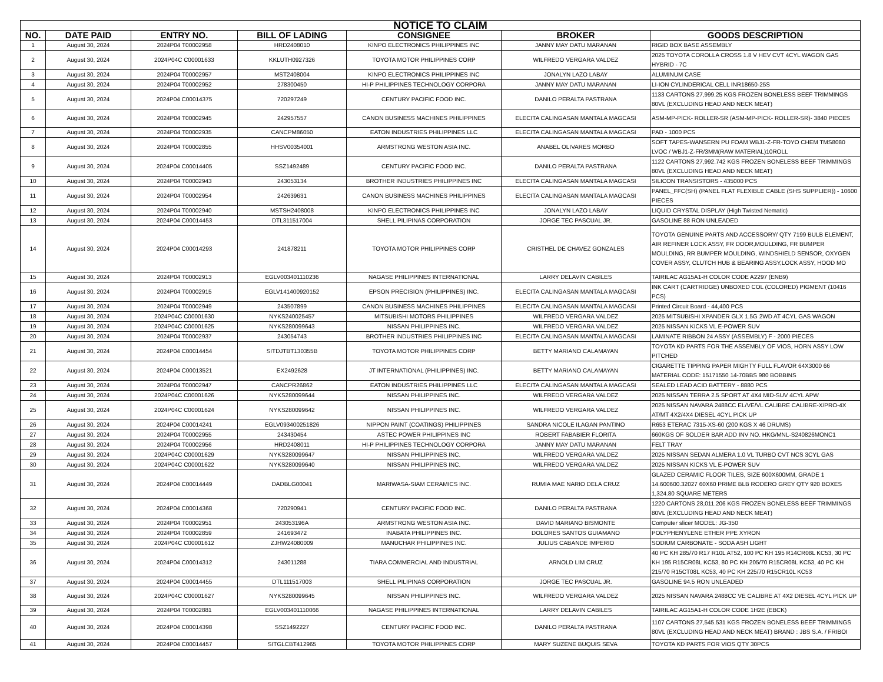| NOTICE TO CLAIM | | | | | | |
| --- | --- | --- | --- | --- | --- | --- |
| NO. | DATE PAID | ENTRY NO. | BILL OF LADING | CONSIGNEE | BROKER | GOODS DESCRIPTION |
| 1 | August 30, 2024 | 2024P04 T00002958 | HRD2408010 | KINPO ELECTRONICS PHILIPPINES INC | JANNY MAY DATU MARANAN | RIGID BOX BASE ASSEMBLY |
| 2 | August 30, 2024 | 2024P04C C00001633 | KKLUTH0927326 | TOYOTA MOTOR PHILIPPINES CORP | WILFREDO VERGARA VALDEZ | 2025 TOYOTA COROLLA CROSS 1.8 V HEV CVT 4CYL WAGON GAS HYBRID - 7C |
| 3 | August 30, 2024 | 2024P04 T00002957 | MST2408004 | KINPO ELECTRONICS PHILIPPINES INC | JONALYN LAZO LABAY | ALUMINUM CASE |
| 4 | August 30, 2024 | 2024P04 T00002952 | 278300450 | HI-P PHILIPPINES TECHNOLOGY CORPORA | JANNY MAY DATU MARANAN | LI-ION CYLINDERICAL CELL INR18650-25S |
| 5 | August 30, 2024 | 2024P04 C00014375 | 720297249 | CENTURY PACIFIC FOOD INC. | DANILO PERALTA PASTRANA | 1133 CARTONS 27,999.25 KGS FROZEN BONELESS BEEF TRIMMINGS 80VL (EXCLUDING HEAD AND NECK MEAT) |
| 6 | August 30, 2024 | 2024P04 T00002945 | 242957557 | CANON BUSINESS MACHINES PHILIPPINES | ELECITA CALINGASAN MANTALA MAGCASI | ASM-MP-PICK- ROLLER-SR (ASM-MP-PICK- ROLLER-SR)- 3840 PIECES |
| 7 | August 30, 2024 | 2024P04 T00002935 | CANCPM86050 | EATON INDUSTRIES PHILIPPINES LLC | ELECITA CALINGASAN MANTALA MAGCASI | PAD - 1000 PCS |
| 8 | August 30, 2024 | 2024P04 T00002855 | HHSV00354001 | ARMSTRONG WESTON ASIA INC. | ANABEL OLIVARES MORBO | SOFT TAPES-WANSERN PU FOAM WBJ1-Z-FR-TOYO CHEM TMS8080 LVOC / WBJ1-Z-FR/3MM(RAW MATERIAL)10ROLL |
| 9 | August 30, 2024 | 2024P04 C00014405 | SSZ1492489 | CENTURY PACIFIC FOOD INC. | DANILO PERALTA PASTRANA | 1122 CARTONS 27,992.742 KGS FROZEN BONELESS BEEF TRIMMINGS 80VL (EXCLUDING HEAD AND NECK MEAT) |
| 10 | August 30, 2024 | 2024P04 T00002943 | 243053134 | BROTHER INDUSTRIES PHILIPPINES INC | ELECITA CALINGASAN MANTALA MAGCASI | SILICON TRANSISTORS - 435000 PCS |
| 11 | August 30, 2024 | 2024P04 T00002954 | 242639631 | CANON BUSINESS MACHINES PHILIPPINES | ELECITA CALINGASAN MANTALA MAGCASI | PANEL_FFC(SH) (PANEL FLAT FLEXIBLE CABLE (SHS SUPPLIER)) - 10600 PIECES |
| 12 | August 30, 2024 | 2024P04 T00002940 | MSTSH2408008 | KINPO ELECTRONICS PHILIPPINES INC | JONALYN LAZO LABAY | LIQUID CRYSTAL DISPLAY (High Twisted Nematic) |
| 13 | August 30, 2024 | 2024P04 C00014453 | DTL311517004 | SHELL PILIPINAS CORPORATION | JORGE TEC PASCUAL JR. | GASOLINE 88 RON UNLEADED |
| 14 | August 30, 2024 | 2024P04 C00014293 | 241878211 | TOYOTA MOTOR PHILIPPINES CORP | CRISTHEL DE CHAVEZ GONZALES | TOYOTA GENUINE PARTS AND ACCESSORY/ QTY 7199 BULB ELEMENT, AIR REFINER LOCK ASSY, FR DOOR,MOULDING, FR BUMPER MOULDING, RR BUMPER MOULDING, WINDSHIELD SENSOR, OXYGEN COVER ASSY, CLUTCH HUB & BEARING ASSY,LOCK ASSY, HOOD MO |
| 15 | August 30, 2024 | 2024P04 T00002913 | EGLV003401110236 | NAGASE PHILIPPINES INTERNATIONAL | LARRY DELAVIN CABILES | TAIRILAC AG15A1-H COLOR CODE A2297 (ENB9) |
| 16 | August 30, 2024 | 2024P04 T00002915 | EGLV141400920152 | EPSON PRECISION (PHILIPPINES) INC. | ELECITA CALINGASAN MANTALA MAGCASI | INK CART (CARTRIDGE) UNBOXED COL (COLORED) PIGMENT (10416 PCS) |
| 17 | August 30, 2024 | 2024P04 T00002949 | 243507899 | CANON BUSINESS MACHINES PHILIPPINES | ELECITA CALINGASAN MANTALA MAGCASI | Printed Circuit Board - 44,400 PCS |
| 18 | August 30, 2024 | 2024P04C C00001630 | NYKS240025457 | MITSUBISHI MOTORS PHILIPPINES | WILFREDO VERGARA VALDEZ | 2025 MITSUBISHI XPANDER GLX 1.5G 2WD AT 4CYL GAS WAGON |
| 19 | August 30, 2024 | 2024P04C C00001625 | NYKS280099643 | NISSAN PHILIPPINES INC. | WILFREDO VERGARA VALDEZ | 2025 NISSAN KICKS VL E-POWER SUV |
| 20 | August 30, 2024 | 2024P04 T00002937 | 243054743 | BROTHER INDUSTRIES PHILIPPINES INC | ELECITA CALINGASAN MANTALA MAGCASI | LAMINATE RIBBON 24 ASSY (ASSEMBLY) F - 2000 PIECES |
| 21 | August 30, 2024 | 2024P04 C00014454 | SITDJTBT130355B | TOYOTA MOTOR PHILIPPINES CORP | BETTY MARIANO CALAMAYAN | TOYOTA KD PARTS FOR THE ASSEMBLY OF VIOS, HORN ASSY LOW PITCHED |
| 22 | August 30, 2024 | 2024P04 C00013521 | EX2492628 | JT INTERNATIONAL (PHILIPPINES) INC. | BETTY MARIANO CALAMAYAN | CIGARETTE TIPPING PAPER MIGHTY FULL FLAVOR 64X3000 66 MATERIAL CODE: 15171550 14-70BBS 980 BOBBINS |
| 23 | August 30, 2024 | 2024P04 T00002947 | CANCPR26862 | EATON INDUSTRIES PHILIPPINES LLC | ELECITA CALINGASAN MANTALA MAGCASI | SEALED LEAD ACID BATTERY - 8880 PCS |
| 24 | August 30, 2024 | 2024P04C C00001626 | NYKS280099644 | NISSAN PHILIPPINES INC. | WILFREDO VERGARA VALDEZ | 2025 NISSAN TERRA 2.5 SPORT AT 4X4 MID-SUV 4CYL APW |
| 25 | August 30, 2024 | 2024P04C C00001624 | NYKS280099642 | NISSAN PHILIPPINES INC. | WILFREDO VERGARA VALDEZ | 2025 NISSAN NAVARA 2488CC EL/VE/VL CALIBRE CALIBRE-X/PRO-4X AT/MT 4X2/4X4 DIESEL 4CYL PICK UP |
| 26 | August 30, 2024 | 2024P04 C00014241 | EGLV093400251826 | NIPPON PAINT (COATINGS) PHILIPPINES | SANDRA NICOLE ILAGAN PANTINO | R653 ETERAC 7315-XS-60 (200 KGS X 46 DRUMS) |
| 27 | August 30, 2024 | 2024P04 T00002955 | 243430454 | ASTEC POWER PHILIPPINES INC | ROBERT FABABIER FLORITA | 660KGS OF SOLDER BAR ADD INV NO. HKG/MNL-S240826MONC1 |
| 28 | August 30, 2024 | 2024P04 T00002956 | HRD2408011 | HI-P PHILIPPINES TECHNOLOGY CORPORA | JANNY MAY DATU MARANAN | FELT TRAY |
| 29 | August 30, 2024 | 2024P04C C00001629 | NYKS280099647 | NISSAN PHILIPPINES INC. | WILFREDO VERGARA VALDEZ | 2025 NISSAN SEDAN ALMERA 1.0 VL TURBO CVT NCS 3CYL GAS |
| 30 | August 30, 2024 | 2024P04C C00001622 | NYKS280099640 | NISSAN PHILIPPINES INC. | WILFREDO VERGARA VALDEZ | 2025 NISSAN KICKS VL E-POWER SUV |
| 31 | August 30, 2024 | 2024P04 C00014449 | DADBLG00041 | MARIWASA-SIAM CERAMICS INC. | RUMIA MAE NARIO DELA CRUZ | GLAZED CERAMIC FLOOR TILES, SIZE 600X600MM, GRADE 1 14.600600.32027 60X60 PRIME BLB RODERO GREY QTY 920 BOXES 1,324.80 SQUARE METERS |
| 32 | August 30, 2024 | 2024P04 C00014368 | 720290941 | CENTURY PACIFIC FOOD INC. | DANILO PERALTA PASTRANA | 1220 CARTONS 28,011.206 KGS FROZEN BONELESS BEEF TRIMMINGS 80VL (EXCLUDING HEAD AND NECK MEAT) |
| 33 | August 30, 2024 | 2024P04 T00002951 | 243053196A | ARMSTRONG WESTON ASIA INC. | DAVID MARIANO BISMONTE | Computer slicer MODEL: JG-350 |
| 34 | August 30, 2024 | 2024P04 T00002859 | 241693472 | INABATA PHILIPPINES INC. | DOLORES SANTOS GUIAMANO | POLYPHENYLENE ETHER PPE XYRON |
| 35 | August 30, 2024 | 2024P04C C00001612 | ZJHW24080009 | MANUCHAR PHILIPPINES INC. | JULIUS CABANDE IMPERIO | SODIUM CARBONATE - SODA ASH LIGHT |
| 36 | August 30, 2024 | 2024P04 C00014312 | 243011288 | TIARA COMMERCIAL AND INDUSTRIAL | ARNOLD LIM CRUZ | 40 PC KH 285/70 R17 R10L AT52, 100 PC KH 195 R14CR08L KC53, 30 PC KH 195 R15CR08L KC53, 80 PC KH 205/70 R15CR08L KC53, 40 PC KH 215/70 R15CT08L KC53, 40 PC KH 225/70 R15CR10L KC53 |
| 37 | August 30, 2024 | 2024P04 C00014455 | DTL111517003 | SHELL PILIPINAS CORPORATION | JORGE TEC PASCUAL JR. | GASOLINE 94.5 RON UNLEADED |
| 38 | August 30, 2024 | 2024P04C C00001627 | NYKS280099645 | NISSAN PHILIPPINES INC. | WILFREDO VERGARA VALDEZ | 2025 NISSAN NAVARA 2488CC VE CALIBRE AT 4X2 DIESEL 4CYL PICK UP |
| 39 | August 30, 2024 | 2024P04 T00002881 | EGLV003401110066 | NAGASE PHILIPPINES INTERNATIONAL | LARRY DELAVIN CABILES | TAIRILAC AG15A1-H COLOR CODE 1H2E (EBCK) |
| 40 | August 30, 2024 | 2024P04 C00014398 | SSZ1492227 | CENTURY PACIFIC FOOD INC. | DANILO PERALTA PASTRANA | 1107 CARTONS 27,545.531 KGS FROZEN BONELESS BEEF TRIMMINGS 80VL (EXCLUDING HEAD AND NECK MEAT) BRAND : JBS S.A. / FRIBOI |
| 41 | August 30, 2024 | 2024P04 C00014457 | SITGLCBT412965 | TOYOTA MOTOR PHILIPPINES CORP | MARY SUZENE BUQUIS SEVA | TOYOTA KD PARTS FOR VIOS QTY 30PCS |